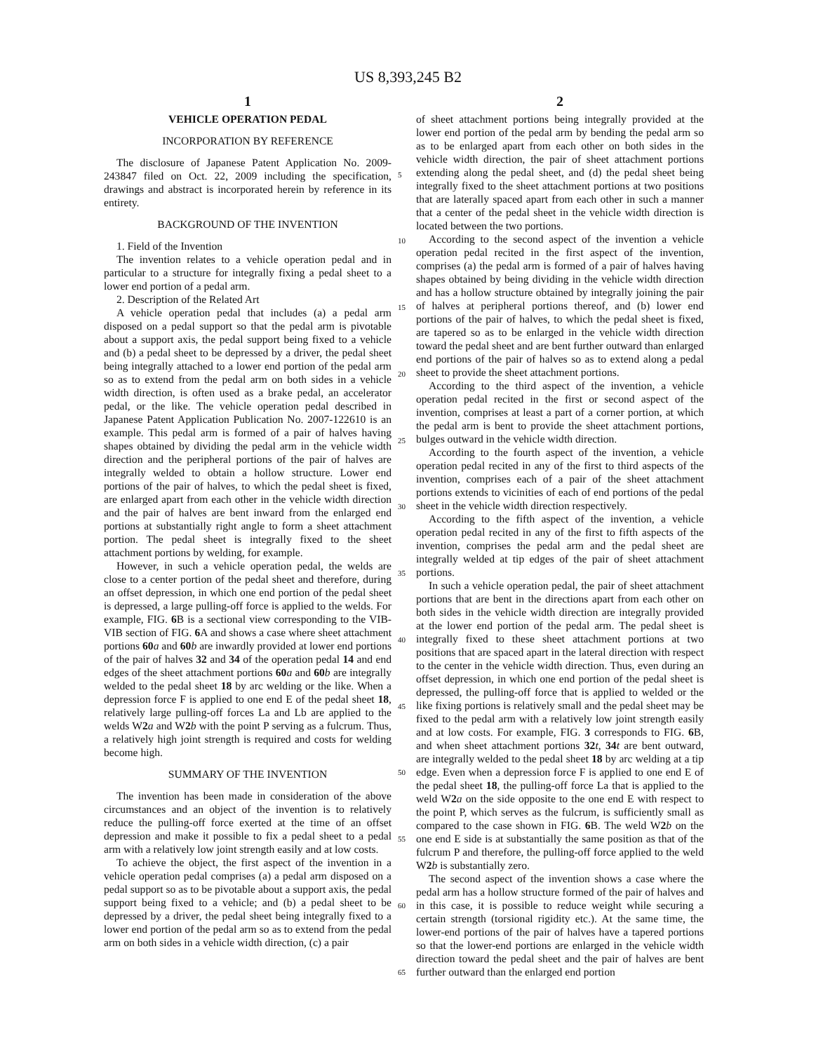US 8,393,245 B2
1
VEHICLE OPERATION PEDAL
INCORPORATION BY REFERENCE
The disclosure of Japanese Patent Application No. 2009-243847 filed on Oct. 22, 2009 including the specification, drawings and abstract is incorporated herein by reference in its entirety.
BACKGROUND OF THE INVENTION
1. Field of the Invention
The invention relates to a vehicle operation pedal and in particular to a structure for integrally fixing a pedal sheet to a lower end portion of a pedal arm.
2. Description of the Related Art
A vehicle operation pedal that includes (a) a pedal arm disposed on a pedal support so that the pedal arm is pivotable about a support axis, the pedal support being fixed to a vehicle and (b) a pedal sheet to be depressed by a driver, the pedal sheet being integrally attached to a lower end portion of the pedal arm so as to extend from the pedal arm on both sides in a vehicle width direction, is often used as a brake pedal, an accelerator pedal, or the like. The vehicle operation pedal described in Japanese Patent Application Publication No. 2007-122610 is an example. This pedal arm is formed of a pair of halves having shapes obtained by dividing the pedal arm in the vehicle width direction and the peripheral portions of the pair of halves are integrally welded to obtain a hollow structure. Lower end portions of the pair of halves, to which the pedal sheet is fixed, are enlarged apart from each other in the vehicle width direction and the pair of halves are bent inward from the enlarged end portions at substantially right angle to form a sheet attachment portion. The pedal sheet is integrally fixed to the sheet attachment portions by welding, for example.
However, in such a vehicle operation pedal, the welds are close to a center portion of the pedal sheet and therefore, during an offset depression, in which one end portion of the pedal sheet is depressed, a large pulling-off force is applied to the welds. For example, FIG. 6 B is a sectional view corresponding to the VIB-VIB section of FIG. 6 A and shows a case where sheet attachment portions 60 a and 60 b are inwardly provided at lower end portions of the pair of halves 32 and 34 of the operation pedal 14 and end edges of the sheet attachment portions 60 a and 60 b are integrally welded to the pedal sheet 18 by arc welding or the like. When a depression force F is applied to one end E of the pedal sheet 18, relatively large pulling-off forces La and Lb are applied to the welds W2 a and W2 b with the point P serving as a fulcrum. Thus, a relatively high joint strength is required and costs for welding become high.
SUMMARY OF THE INVENTION
The invention has been made in consideration of the above circumstances and an object of the invention is to relatively reduce the pulling-off force exerted at the time of an offset depression and make it possible to fix a pedal sheet to a pedal arm with a relatively low joint strength easily and at low costs.
To achieve the object, the first aspect of the invention in a vehicle operation pedal comprises (a) a pedal arm disposed on a pedal support so as to be pivotable about a support axis, the pedal support being fixed to a vehicle; and (b) a pedal sheet to be depressed by a driver, the pedal sheet being integrally fixed to a lower end portion of the pedal arm so as to extend from the pedal arm on both sides in a vehicle width direction, (c) a pair
2
of sheet attachment portions being integrally provided at the lower end portion of the pedal arm by bending the pedal arm so as to be enlarged apart from each other on both sides in the vehicle width direction, the pair of sheet attachment portions extending along the pedal sheet, and (d) the pedal sheet being integrally fixed to the sheet attachment portions at two positions that are laterally spaced apart from each other in such a manner that a center of the pedal sheet in the vehicle width direction is located between the two portions.
According to the second aspect of the invention a vehicle operation pedal recited in the first aspect of the invention, comprises (a) the pedal arm is formed of a pair of halves having shapes obtained by being dividing in the vehicle width direction and has a hollow structure obtained by integrally joining the pair of halves at peripheral portions thereof, and (b) lower end portions of the pair of halves, to which the pedal sheet is fixed, are tapered so as to be enlarged in the vehicle width direction toward the pedal sheet and are bent further outward than enlarged end portions of the pair of halves so as to extend along a pedal sheet to provide the sheet attachment portions.
According to the third aspect of the invention, a vehicle operation pedal recited in the first or second aspect of the invention, comprises at least a part of a corner portion, at which the pedal arm is bent to provide the sheet attachment portions, bulges outward in the vehicle width direction.
According to the fourth aspect of the invention, a vehicle operation pedal recited in any of the first to third aspects of the invention, comprises each of a pair of the sheet attachment portions extends to vicinities of each of end portions of the pedal sheet in the vehicle width direction respectively.
According to the fifth aspect of the invention, a vehicle operation pedal recited in any of the first to fifth aspects of the invention, comprises the pedal arm and the pedal sheet are integrally welded at tip edges of the pair of sheet attachment portions.
In such a vehicle operation pedal, the pair of sheet attachment portions that are bent in the directions apart from each other on both sides in the vehicle width direction are integrally provided at the lower end portion of the pedal arm. The pedal sheet is integrally fixed to these sheet attachment portions at two positions that are spaced apart in the lateral direction with respect to the center in the vehicle width direction. Thus, even during an offset depression, in which one end portion of the pedal sheet is depressed, the pulling-off force that is applied to welded or the like fixing portions is relatively small and the pedal sheet may be fixed to the pedal arm with a relatively low joint strength easily and at low costs. For example, FIG. 3 corresponds to FIG. 6 B, and when sheet attachment portions 32 t, 34 t are bent outward, are integrally welded to the pedal sheet 18 by arc welding at a tip edge. Even when a depression force F is applied to one end E of the pedal sheet 18, the pulling-off force La that is applied to the weld W2 a on the side opposite to the one end E with respect to the point P, which serves as the fulcrum, is sufficiently small as compared to the case shown in FIG. 6 B. The weld W2 b on the one end E side is at substantially the same position as that of the fulcrum P and therefore, the pulling-off force applied to the weld W2 b is substantially zero.
The second aspect of the invention shows a case where the pedal arm has a hollow structure formed of the pair of halves and in this case, it is possible to reduce weight while securing a certain strength (torsional rigidity etc.). At the same time, the lower-end portions of the pair of halves have a tapered portions so that the lower-end portions are enlarged in the vehicle width direction toward the pedal sheet and the pair of halves are bent further outward than the enlarged end portion
5
10
15
20
25
30
35
40
45
50
55
60
65